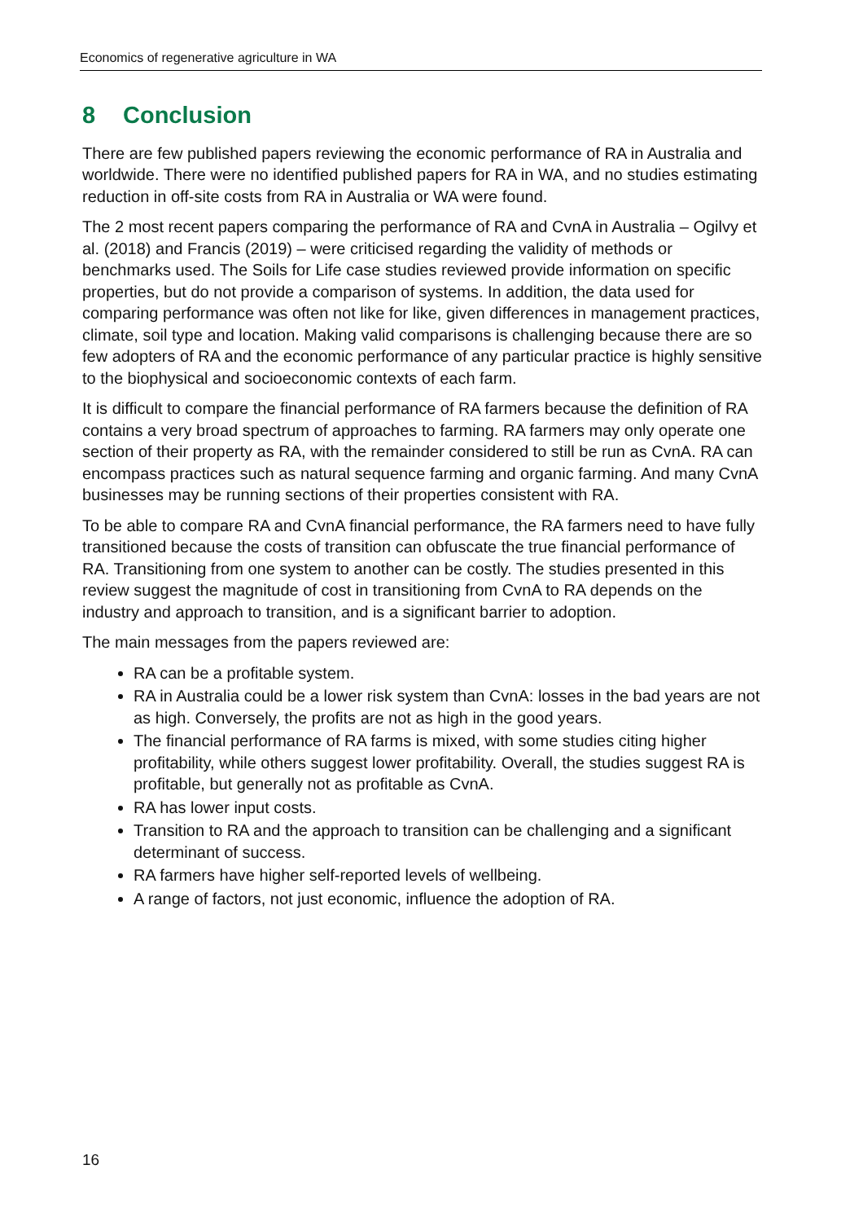Economics of regenerative agriculture in WA
8 Conclusion
There are few published papers reviewing the economic performance of RA in Australia and worldwide. There were no identified published papers for RA in WA, and no studies estimating reduction in off-site costs from RA in Australia or WA were found.
The 2 most recent papers comparing the performance of RA and CvnA in Australia – Ogilvy et al. (2018) and Francis (2019) – were criticised regarding the validity of methods or benchmarks used. The Soils for Life case studies reviewed provide information on specific properties, but do not provide a comparison of systems. In addition, the data used for comparing performance was often not like for like, given differences in management practices, climate, soil type and location. Making valid comparisons is challenging because there are so few adopters of RA and the economic performance of any particular practice is highly sensitive to the biophysical and socioeconomic contexts of each farm.
It is difficult to compare the financial performance of RA farmers because the definition of RA contains a very broad spectrum of approaches to farming. RA farmers may only operate one section of their property as RA, with the remainder considered to still be run as CvnA. RA can encompass practices such as natural sequence farming and organic farming. And many CvnA businesses may be running sections of their properties consistent with RA.
To be able to compare RA and CvnA financial performance, the RA farmers need to have fully transitioned because the costs of transition can obfuscate the true financial performance of RA. Transitioning from one system to another can be costly. The studies presented in this review suggest the magnitude of cost in transitioning from CvnA to RA depends on the industry and approach to transition, and is a significant barrier to adoption.
The main messages from the papers reviewed are:
RA can be a profitable system.
RA in Australia could be a lower risk system than CvnA: losses in the bad years are not as high. Conversely, the profits are not as high in the good years.
The financial performance of RA farms is mixed, with some studies citing higher profitability, while others suggest lower profitability. Overall, the studies suggest RA is profitable, but generally not as profitable as CvnA.
RA has lower input costs.
Transition to RA and the approach to transition can be challenging and a significant determinant of success.
RA farmers have higher self-reported levels of wellbeing.
A range of factors, not just economic, influence the adoption of RA.
16